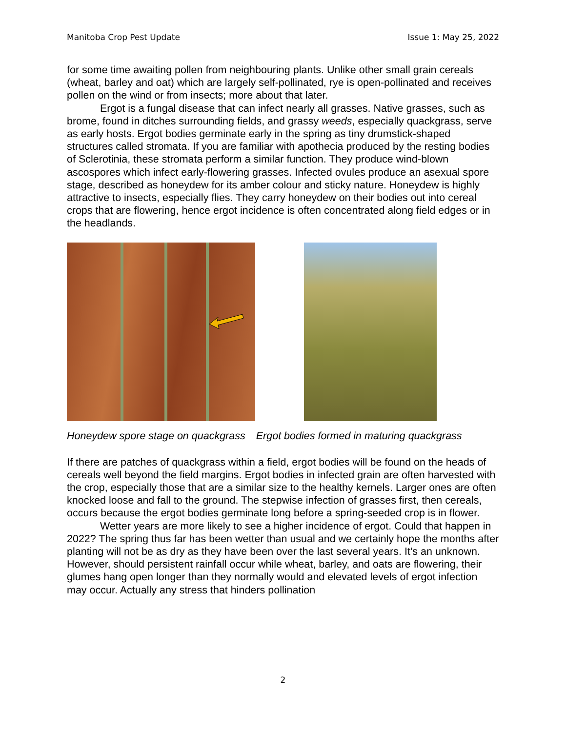Manitoba Crop Pest Update Issue 1: May 25, 2022
for some time awaiting pollen from neighbouring plants. Unlike other small grain cereals (wheat, barley and oat) which are largely self-pollinated, rye is open-pollinated and receives pollen on the wind or from insects; more about that later.
Ergot is a fungal disease that can infect nearly all grasses. Native grasses, such as brome, found in ditches surrounding fields, and grassy weeds, especially quackgrass, serve as early hosts. Ergot bodies germinate early in the spring as tiny drumstick-shaped structures called stromata. If you are familiar with apothecia produced by the resting bodies of Sclerotinia, these stromata perform a similar function. They produce wind-blown ascospores which infect early-flowering grasses. Infected ovules produce an asexual spore stage, described as honeydew for its amber colour and sticky nature. Honeydew is highly attractive to insects, especially flies. They carry honeydew on their bodies out into cereal crops that are flowering, hence ergot incidence is often concentrated along field edges or in the headlands.
Honeydew spore stage on quackgrass Ergot bodies formed in maturing quackgrass
If there are patches of quackgrass within a field, ergot bodies will be found on the heads of cereals well beyond the field margins. Ergot bodies in infected grain are often harvested with the crop, especially those that are a similar size to the healthy kernels. Larger ones are often knocked loose and fall to the ground. The stepwise infection of grasses first, then cereals, occurs because the ergot bodies germinate long before a spring-seeded crop is in flower.
Wetter years are more likely to see a higher incidence of ergot. Could that happen in 2022? The spring thus far has been wetter than usual and we certainly hope the months after planting will not be as dry as they have been over the last several years. It’s an unknown. However, should persistent rainfall occur while wheat, barley, and oats are flowering, their glumes hang open longer than they normally would and elevated levels of ergot infection may occur. Actually any stress that hinders pollination
2